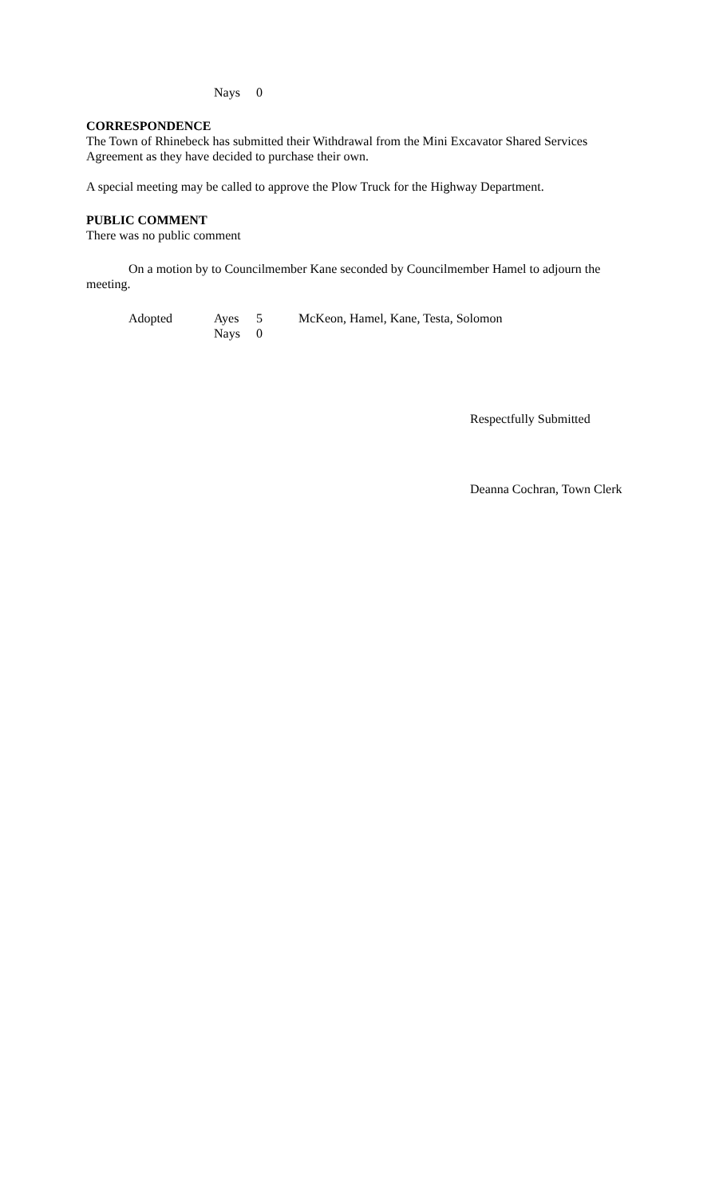Nays 0
CORRESPONDENCE
The Town of Rhinebeck has submitted their Withdrawal from the Mini Excavator Shared Services Agreement as they have decided to purchase their own.
A special meeting may be called to approve the Plow Truck for the Highway Department.
PUBLIC COMMENT
There was no public comment
On a motion by to Councilmember Kane seconded by Councilmember Hamel to adjourn the meeting.
Adopted Ayes 5 McKeon, Hamel, Kane, Testa, Solomon
Nays 0
Respectfully Submitted
Deanna Cochran, Town Clerk